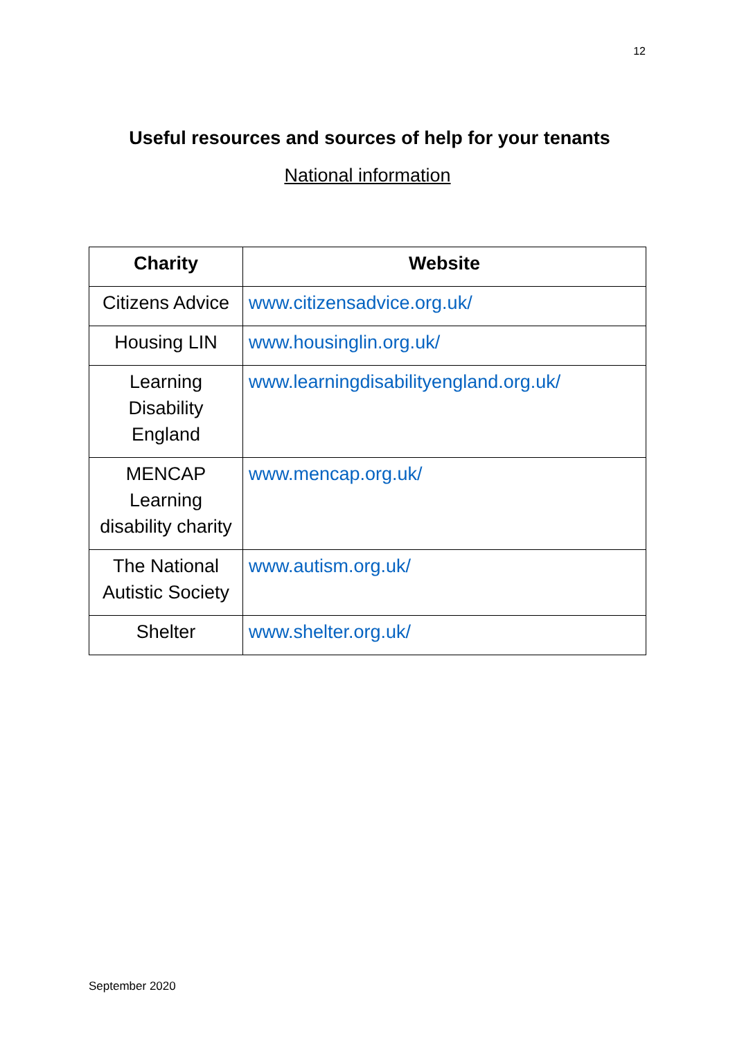12
Useful resources and sources of help for your tenants
National information
| Charity | Website |
| --- | --- |
| Citizens Advice | www.citizensadvice.org.uk/ |
| Housing LIN | www.housinglin.org.uk/ |
| Learning Disability England | www.learningdisabilityengland.org.uk/ |
| MENCAP Learning disability charity | www.mencap.org.uk/ |
| The National Autistic Society | www.autism.org.uk/ |
| Shelter | www.shelter.org.uk/ |
September 2020